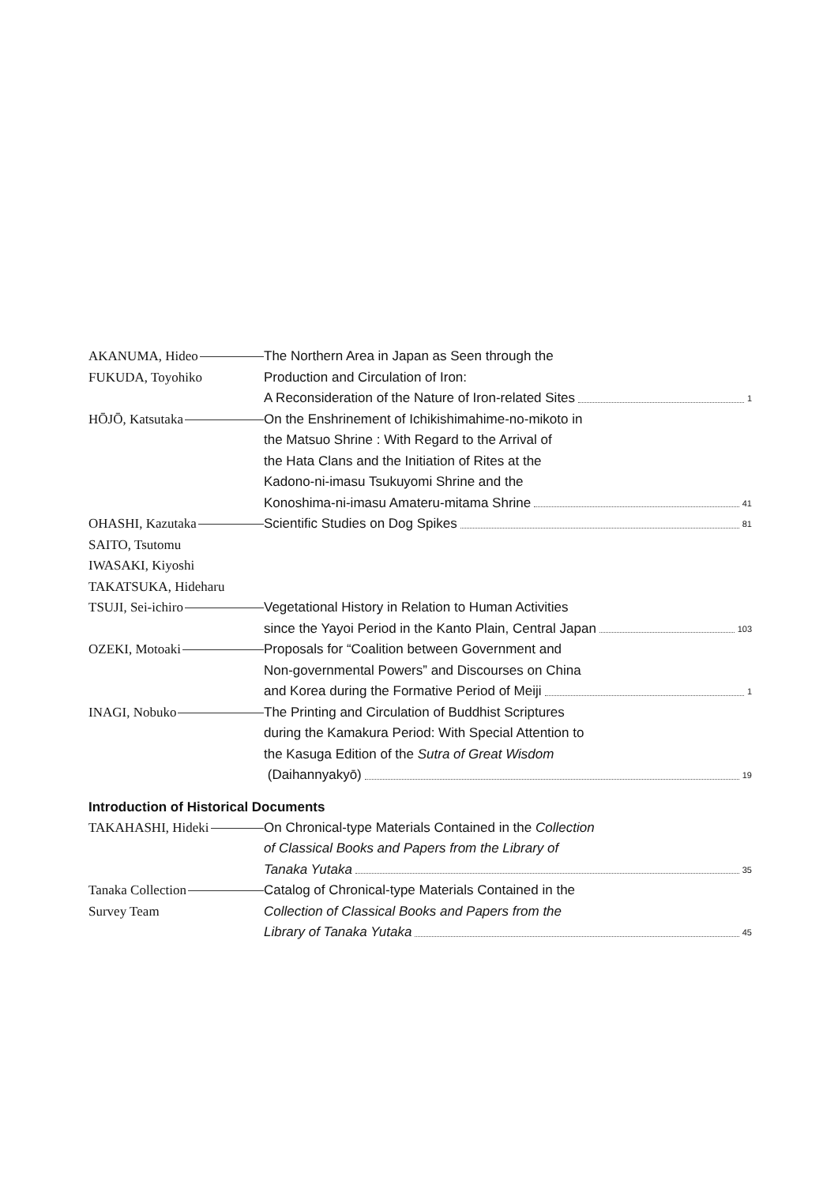AKANUMA, Hideo The Northern Area in Japan as Seen through the
FUKUDA, Toyohiko Production and Circulation of Iron:
A Reconsideration of the Nature of Iron-related Sites 1
HŌJŌ, Katsutaka On the Enshrinement of Ichikishimahime-no-mikoto in
the Matsuo Shrine : With Regard to the Arrival of
the Hata Clans and the Initiation of Rites at the
Kadono-ni-imasu Tsukuyomi Shrine and the
Konoshima-ni-imasu Amateru-mitama Shrine 41
OHASHI, Kazutaka Scientific Studies on Dog Spikes 81
SAITO, Tsutomu
IWASAKI, Kiyoshi
TAKATSUKA, Hideharu
TSUJI, Sei-ichiro Vegetational History in Relation to Human Activities
since the Yayoi Period in the Kanto Plain, Central Japan 103
OZEKI, Motoaki Proposals for “Coalition between Government and
Non-governmental Powers” and Discourses on China
and Korea during the Formative Period of Meiji 1
INAGI, Nobuko The Printing and Circulation of Buddhist Scriptures
during the Kamakura Period: With Special Attention to
the Kasuga Edition of the Sutra of Great Wisdom
(Daihannyakyō) 19
Introduction of Historical Documents
TAKAHASHI, Hideki On Chronical-type Materials Contained in the Collection
of Classical Books and Papers from the Library of
Tanaka Yutaka 35
Tanaka Collection Catalog of Chronical-type Materials Contained in the
Survey Team Collection of Classical Books and Papers from the
Library of Tanaka Yutaka 45